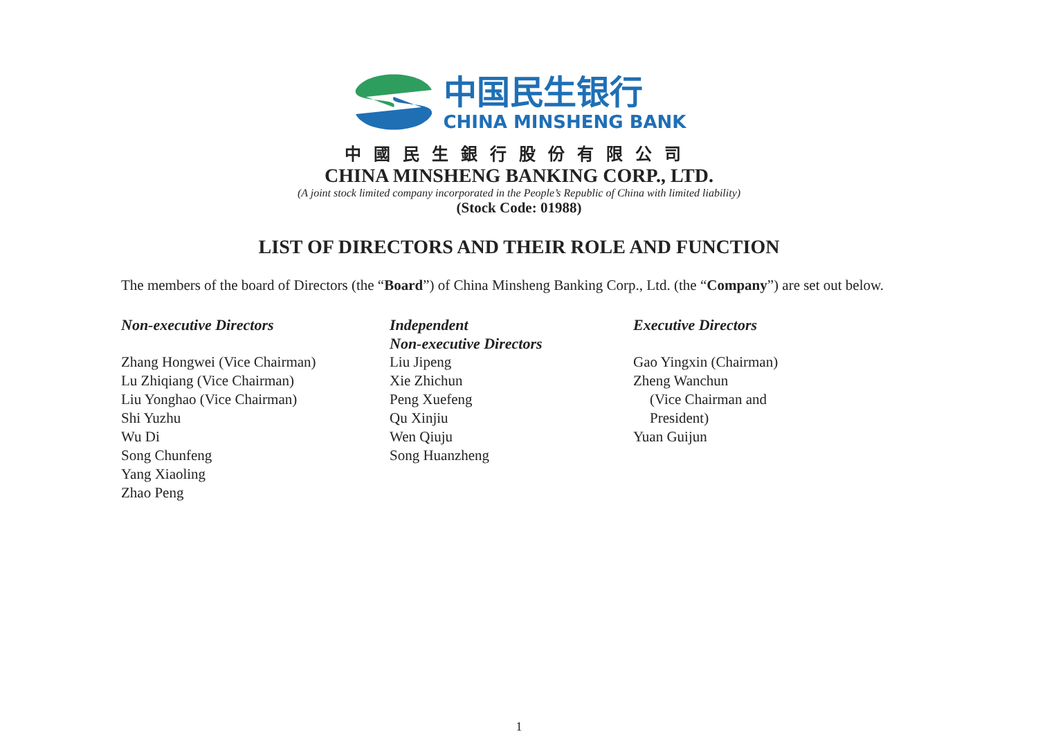中国民生银行
CHINA MINSHENG BANK
中國民生銀行股份有限公司
CHINA MINSHENG BANKING CORP., LTD.
(A joint stock limited company incorporated in the People’s Republic of China with limited liability)
(Stock Code: 01988)
LIST OF DIRECTORS AND THEIR ROLE AND FUNCTION
The members of the board of Directors (the “Board”) of China Minsheng Banking Corp., Ltd. (the “Company”) are set out below.
Non-executive Directors
Zhang Hongwei (Vice Chairman)
Lu Zhiqiang (Vice Chairman)
Liu Yonghao (Vice Chairman)
Shi Yuzhu
Wu Di
Song Chunfeng
Yang Xiaoling
Zhao Peng
Independent
Non-executive Directors
Liu Jipeng
Xie Zhichun
Peng Xuefeng
Qu Xinjiu
Wen Qiuju
Song Huanzheng
Executive Directors
Gao Yingxin (Chairman)
Zheng Wanchun
(Vice Chairman and
President)
Yuan Guijun
1